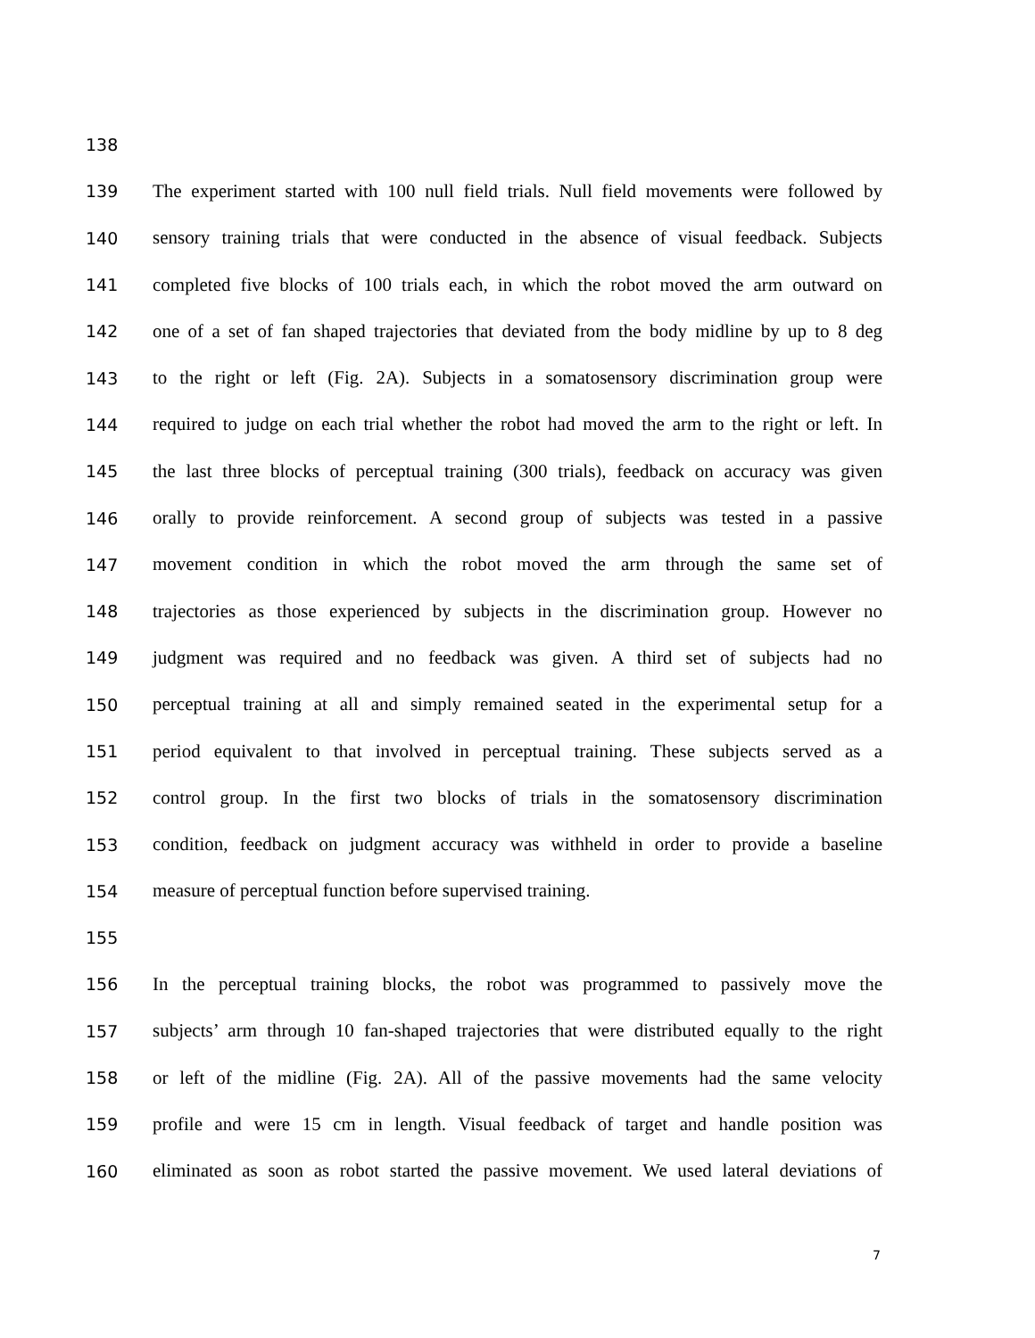138
139 The experiment started with 100 null field trials. Null field movements were followed by
140 sensory training trials that were conducted in the absence of visual feedback. Subjects
141 completed five blocks of 100 trials each, in which the robot moved the arm outward on
142 one of a set of fan shaped trajectories that deviated from the body midline by up to 8 deg
143 to the right or left (Fig. 2A). Subjects in a somatosensory discrimination group were
144 required to judge on each trial whether the robot had moved the arm to the right or left. In
145 the last three blocks of perceptual training (300 trials), feedback on accuracy was given
146 orally to provide reinforcement. A second group of subjects was tested in a passive
147 movement condition in which the robot moved the arm through the same set of
148 trajectories as those experienced by subjects in the discrimination group. However no
149 judgment was required and no feedback was given. A third set of subjects had no
150 perceptual training at all and simply remained seated in the experimental setup for a
151 period equivalent to that involved in perceptual training. These subjects served as a
152 control group. In the first two blocks of trials in the somatosensory discrimination
153 condition, feedback on judgment accuracy was withheld in order to provide a baseline
154 measure of perceptual function before supervised training.
155
156 In the perceptual training blocks, the robot was programmed to passively move the
157 subjects’ arm through 10 fan-shaped trajectories that were distributed equally to the right
158 or left of the midline (Fig. 2A). All of the passive movements had the same velocity
159 profile and were 15 cm in length. Visual feedback of target and handle position was
160 eliminated as soon as robot started the passive movement. We used lateral deviations of
7